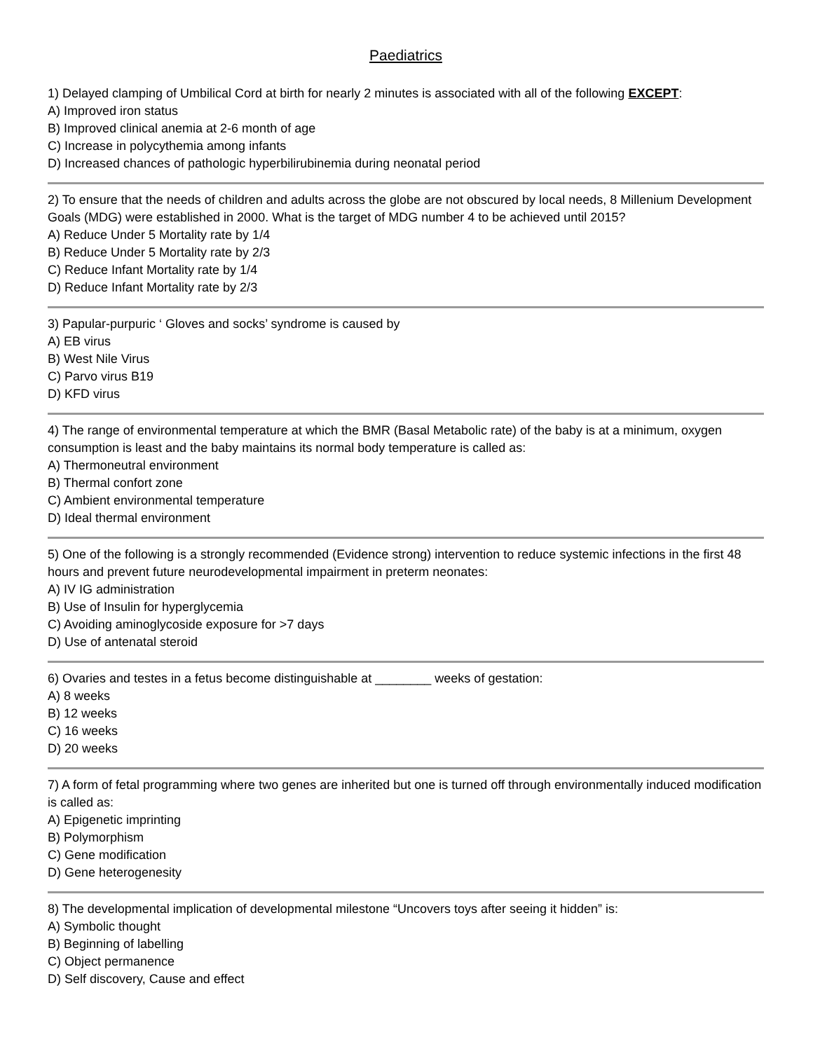Paediatrics
1) Delayed clamping of Umbilical Cord at birth for nearly 2 minutes is associated with all of the following EXCEPT:
A) Improved iron status
B) Improved clinical anemia at 2-6 month of age
C) Increase in polycythemia among infants
D) Increased chances of pathologic hyperbilirubinemia during neonatal period
2) To ensure that the needs of children and adults across the globe are not obscured by local needs, 8 Millenium Development Goals (MDG) were established in 2000. What is the target of MDG number 4 to be achieved until 2015?
A) Reduce Under 5 Mortality rate by 1/4
B) Reduce Under 5 Mortality rate by 2/3
C) Reduce Infant Mortality rate by 1/4
D) Reduce Infant Mortality rate by 2/3
3) Papular-purpuric ‘ Gloves and socks’ syndrome is caused by
A) EB virus
B) West Nile Virus
C) Parvo virus B19
D) KFD virus
4) The range of environmental temperature at which the BMR (Basal Metabolic rate) of the baby is at a minimum, oxygen consumption is least and the baby maintains its normal body temperature is called as:
A) Thermoneutral environment
B) Thermal confort zone
C) Ambient environmental temperature
D) Ideal thermal environment
5) One of the following is a strongly recommended (Evidence strong) intervention to reduce systemic infections in the first 48 hours and prevent future neurodevelopmental impairment in preterm neonates:
A) IV IG administration
B) Use of Insulin for hyperglycemia
C) Avoiding aminoglycoside exposure for >7 days
D) Use of antenatal steroid
6) Ovaries and testes in a fetus become distinguishable at ________ weeks of gestation:
A) 8 weeks
B) 12 weeks
C) 16 weeks
D) 20 weeks
7) A form of fetal programming where two genes are inherited but one is turned off through environmentally induced modification is called as:
A) Epigenetic imprinting
B) Polymorphism
C) Gene modification
D) Gene heterogenesity
8) The developmental implication of developmental milestone “Uncovers toys after seeing it hidden” is:
A) Symbolic thought
B) Beginning of labelling
C) Object permanence
D) Self discovery, Cause and effect